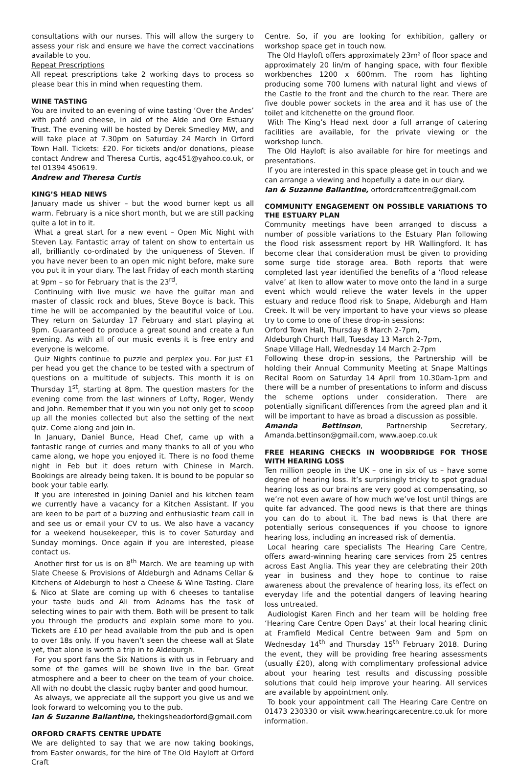consultations with our nurses. This will allow the surgery to assess your risk and ensure we have the correct vaccinations available to you.
Repeat Prescriptions
All repeat prescriptions take 2 working days to process so please bear this in mind when requesting them.
WINE TASTING
You are invited to an evening of wine tasting ‘Over the Andes’ with paté and cheese, in aid of the Alde and Ore Estuary Trust. The evening will be hosted by Derek Smedley MW, and will take place at 7.30pm on Saturday 24 March in Orford Town Hall. Tickets: £20. For tickets and/or donations, please contact Andrew and Theresa Curtis, agc451@yahoo.co.uk, or tel 01394 450619.
Andrew and Theresa Curtis
KING’S HEAD NEWS
January made us shiver – but the wood burner kept us all warm. February is a nice short month, but we are still packing quite a lot in to it.
What a great start for a new event – Open Mic Night with Steven Lay. Fantastic array of talent on show to entertain us all, brilliantly co-ordinated by the uniqueness of Steven. If you have never been to an open mic night before, make sure you put it in your diary. The last Friday of each month starting at 9pm – so for February that is the 23<sup>rd</sup>.
Continuing with live music we have the guitar man and master of classic rock and blues, Steve Boyce is back. This time he will be accompanied by the beautiful voice of Lou. They return on Saturday 17 February and start playing at 9pm. Guaranteed to produce a great sound and create a fun evening. As with all of our music events it is free entry and everyone is welcome.
Quiz Nights continue to puzzle and perplex you. For just £1 per head you get the chance to be tested with a spectrum of questions on a multitude of subjects. This month it is on Thursday 1<sup>st</sup>, starting at 8pm. The question masters for the evening come from the last winners of Lofty, Roger, Wendy and John. Remember that if you win you not only get to scoop up all the monies collected but also the setting of the next quiz. Come along and join in.
In January, Daniel Bunce, Head Chef, came up with a fantastic range of curries and many thanks to all of you who came along, we hope you enjoyed it. There is no food theme night in Feb but it does return with Chinese in March. Bookings are already being taken. It is bound to be popular so book your table early.
If you are interested in joining Daniel and his kitchen team we currently have a vacancy for a Kitchen Assistant. If you are keen to be part of a buzzing and enthusiastic team call in and see us or email your CV to us. We also have a vacancy for a weekend housekeeper, this is to cover Saturday and Sunday mornings. Once again if you are interested, please contact us.
Another first for us is on 8<sup>th</sup> March. We are teaming up with Slate Cheese & Provisions of Aldeburgh and Adnams Cellar & Kitchens of Aldeburgh to host a Cheese & Wine Tasting. Clare & Nico at Slate are coming up with 6 cheeses to tantalise your taste buds and Ali from Adnams has the task of selecting wines to pair with them. Both will be present to talk you through the products and explain some more to you. Tickets are £10 per head available from the pub and is open to over 18s only. If you haven’t seen the cheese wall at Slate yet, that alone is worth a trip in to Aldeburgh.
For you sport fans the Six Nations is with us in February and some of the games will be shown live in the bar. Great atmosphere and a beer to cheer on the team of your choice. All with no doubt the classic rugby banter and good humour.
As always, we appreciate all the support you give us and we look forward to welcoming you to the pub.
Ian & Suzanne Ballantine, thekingsheadorford@gmail.com
ORFORD CRAFTS CENTRE UPDATE
We are delighted to say that we are now taking bookings, from Easter onwards, for the hire of The Old Hayloft at Orford Craft
Centre. So, if you are looking for exhibition, gallery or workshop space get in touch now.
The Old Hayloft offers approximately 23m² of floor space and approximately 20 lin/m of hanging space, with four flexible workbenches 1200 x 600mm. The room has lighting producing some 700 lumens with natural light and views of the Castle to the front and the church to the rear. There are five double power sockets in the area and it has use of the toilet and kitchenette on the ground floor.
With The King’s Head next door a full arrange of catering facilities are available, for the private viewing or the workshop lunch.
The Old Hayloft is also available for hire for meetings and presentations.
If you are interested in this space please get in touch and we can arrange a viewing and hopefully a date in our diary.
Ian & Suzanne Ballantine, orfordcraftcentre@gmail.com
COMMUNITY ENGAGEMENT ON POSSIBLE VARIATIONS TO THE ESTUARY PLAN
Community meetings have been arranged to discuss a number of possible variations to the Estuary Plan following the flood risk assessment report by HR Wallingford. It has become clear that consideration must be given to providing some surge tide storage area. Both reports that were completed last year identified the benefits of a ‘flood release valve’ at Iken to allow water to move onto the land in a surge event which would relieve the water levels in the upper estuary and reduce flood risk to Snape, Aldeburgh and Ham Creek. It will be very important to have your views so please try to come to one of these drop-in sessions:
Orford Town Hall, Thursday 8 March 2-7pm,
Aldeburgh Church Hall, Tuesday 13 March 2-7pm,
Snape Village Hall, Wednesday 14 March 2-7pm
Following these drop-in sessions, the Partnership will be holding their Annual Community Meeting at Snape Maltings Recital Room on Saturday 14 April from 10.30am-1pm and there will be a number of presentations to inform and discuss the scheme options under consideration. There are potentially significant differences from the agreed plan and it will be important to have as broad a discussion as possible.
Amanda Bettinson, Partnership Secretary, Amanda.bettinson@gmail.com, www.aoep.co.uk
FREE HEARING CHECKS IN WOODBRIDGE FOR THOSE WITH HEARING LOSS
Ten million people in the UK – one in six of us – have some degree of hearing loss. It’s surprisingly tricky to spot gradual hearing loss as our brains are very good at compensating, so we’re not even aware of how much we’ve lost until things are quite far advanced. The good news is that there are things you can do to about it. The bad news is that there are potentially serious consequences if you choose to ignore hearing loss, including an increased risk of dementia.
Local hearing care specialists The Hearing Care Centre, offers award-winning hearing care services from 25 centres across East Anglia. This year they are celebrating their 20th year in business and they hope to continue to raise awareness about the prevalence of hearing loss, its effect on everyday life and the potential dangers of leaving hearing loss untreated.
Audiologist Karen Finch and her team will be holding free ‘Hearing Care Centre Open Days’ at their local hearing clinic at Framfield Medical Centre between 9am and 5pm on Wednesday 14<sup>th</sup> and Thursday 15<sup>th</sup> February 2018. During the event, they will be providing free hearing assessments (usually £20), along with complimentary professional advice about your hearing test results and discussing possible solutions that could help improve your hearing. All services are available by appointment only.
To book your appointment call The Hearing Care Centre on 01473 230330 or visit www.hearingcarecentre.co.uk for more information.